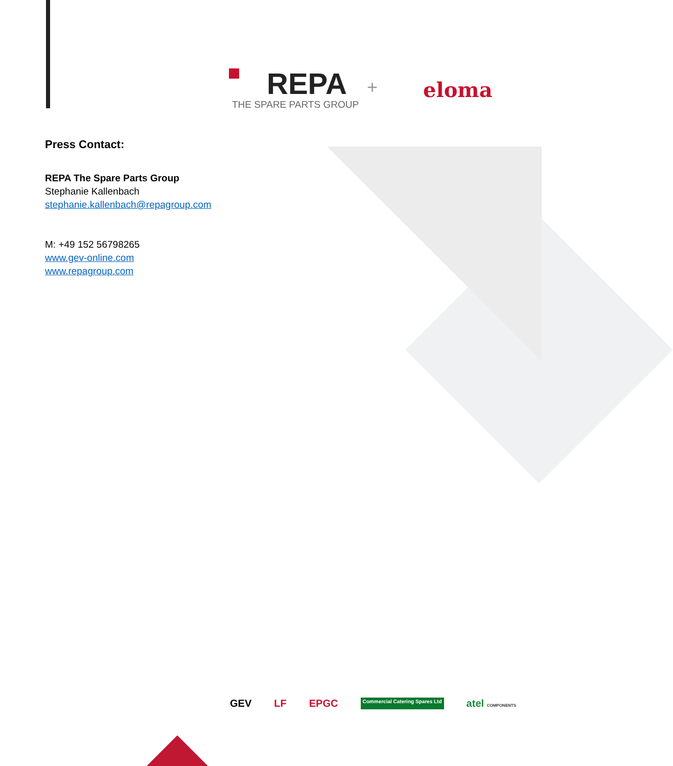REPA
THE SPARE PARTS GROUP
+ eloma
Press Contact:
REPA The Spare Parts Group
Stephanie Kallenbach
stephanie.kallenbach@repagroup.com
M: +49 152 56798265
www.gev-online.com
www.repagroup.com
GEV LF EPGC Commercial Catering Spares Ltd atel COMPONENTS